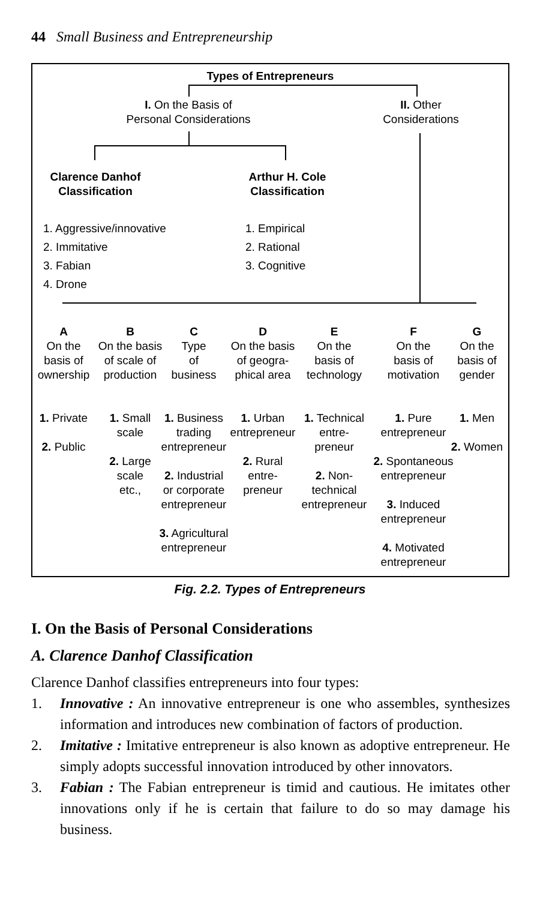44 Small Business and Entrepreneurship
Types of Entrepreneurs
I. On the Basis of
Personal Considerations
II. Other
Considerations
Clarence Danhof
Classification
Arthur H. Cole
Classification
1. Aggressive/innovative
2. Immitative
3. Fabian
4. Drone
1. Empirical
2. Rational
3. Cognitive
A
On the
basis of
ownership
1. Private
2. Public
B
On the basis
of scale of
production
1. Small
scale
2. Large
scale
etc.,
C
Type
of
business
1. Business
trading
entrepreneur
2. Industrial
or corporate
entrepreneur
3. Agricultural
entrepreneur
D
On the basis
of geogra-
phical area
1. Urban
entrepreneur
2. Rural
entre-
preneur
E
On the
basis of
technology
1. Technical
entre-
preneur
2. Non-
technical
entrepreneur
F
On the
basis of
motivation
1. Pure
entrepreneur
2. Spontaneous
entrepreneur
3. Induced
entrepreneur
4. Motivated
entrepreneur
G
On the
basis of
gender
1. Men
2. Women
Fig. 2.2. Types of Entrepreneurs
I. On the Basis of Personal Considerations
A. Clarence Danhof Classification
Clarence Danhof classifies entrepreneurs into four types:
1. Innovative : An innovative entrepreneur is one who assembles, synthesizes information and introduces new combination of factors of production.
2. Imitative : Imitative entrepreneur is also known as adoptive entrepreneur. He simply adopts successful innovation introduced by other innovators.
3. Fabian : The Fabian entrepreneur is timid and cautious. He imitates other innovations only if he is certain that failure to do so may damage his business.